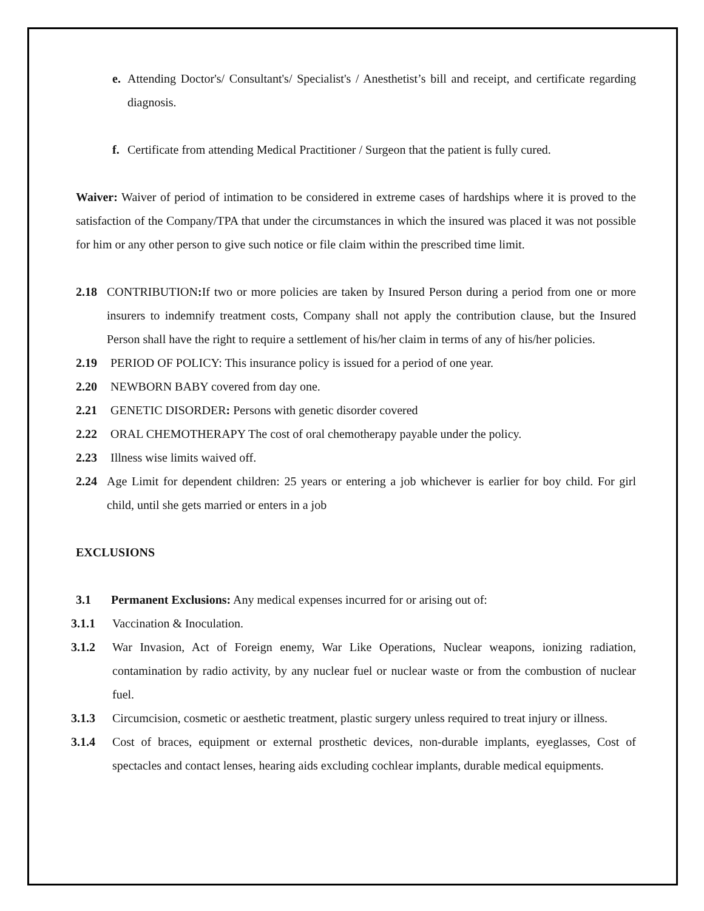e. Attending Doctor's/ Consultant's/ Specialist's / Anesthetist’s bill and receipt, and certificate regarding diagnosis.
f. Certificate from attending Medical Practitioner / Surgeon that the patient is fully cured.
Waiver: Waiver of period of intimation to be considered in extreme cases of hardships where it is proved to the satisfaction of the Company/TPA that under the circumstances in which the insured was placed it was not possible for him or any other person to give such notice or file claim within the prescribed time limit.
2.18 CONTRIBUTION: If two or more policies are taken by Insured Person during a period from one or more insurers to indemnify treatment costs, Company shall not apply the contribution clause, but the Insured Person shall have the right to require a settlement of his/her claim in terms of any of his/her policies.
2.19 PERIOD OF POLICY: This insurance policy is issued for a period of one year.
2.20 NEWBORN BABY covered from day one.
2.21 GENETIC DISORDER: Persons with genetic disorder covered
2.22 ORAL CHEMOTHERAPY The cost of oral chemotherapy payable under the policy.
2.23 Illness wise limits waived off.
2.24 Age Limit for dependent children: 25 years or entering a job whichever is earlier for boy child. For girl child, until she gets married or enters in a job
EXCLUSIONS
3.1 Permanent Exclusions: Any medical expenses incurred for or arising out of:
3.1.1 Vaccination & Inoculation.
3.1.2 War Invasion, Act of Foreign enemy, War Like Operations, Nuclear weapons, ionizing radiation, contamination by radio activity, by any nuclear fuel or nuclear waste or from the combustion of nuclear fuel.
3.1.3 Circumcision, cosmetic or aesthetic treatment, plastic surgery unless required to treat injury or illness.
3.1.4 Cost of braces, equipment or external prosthetic devices, non-durable implants, eyeglasses, Cost of spectacles and contact lenses, hearing aids excluding cochlear implants, durable medical equipments.